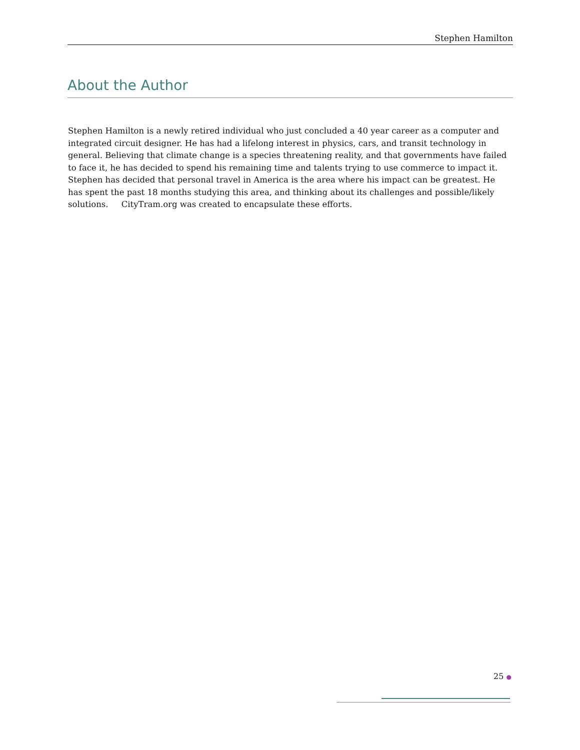Stephen Hamilton
About the Author
Stephen Hamilton is a newly retired individual who just concluded a 40 year career as a computer and integrated circuit designer. He has had a lifelong interest in physics, cars, and transit technology in general. Believing that climate change is a species threatening reality, and that governments have failed to face it, he has decided to spend his remaining time and talents trying to use commerce to impact it. Stephen has decided that personal travel in America is the area where his impact can be greatest. He has spent the past 18 months studying this area, and thinking about its challenges and possible/likely solutions. CityTram.org was created to encapsulate these efforts.
25 ●